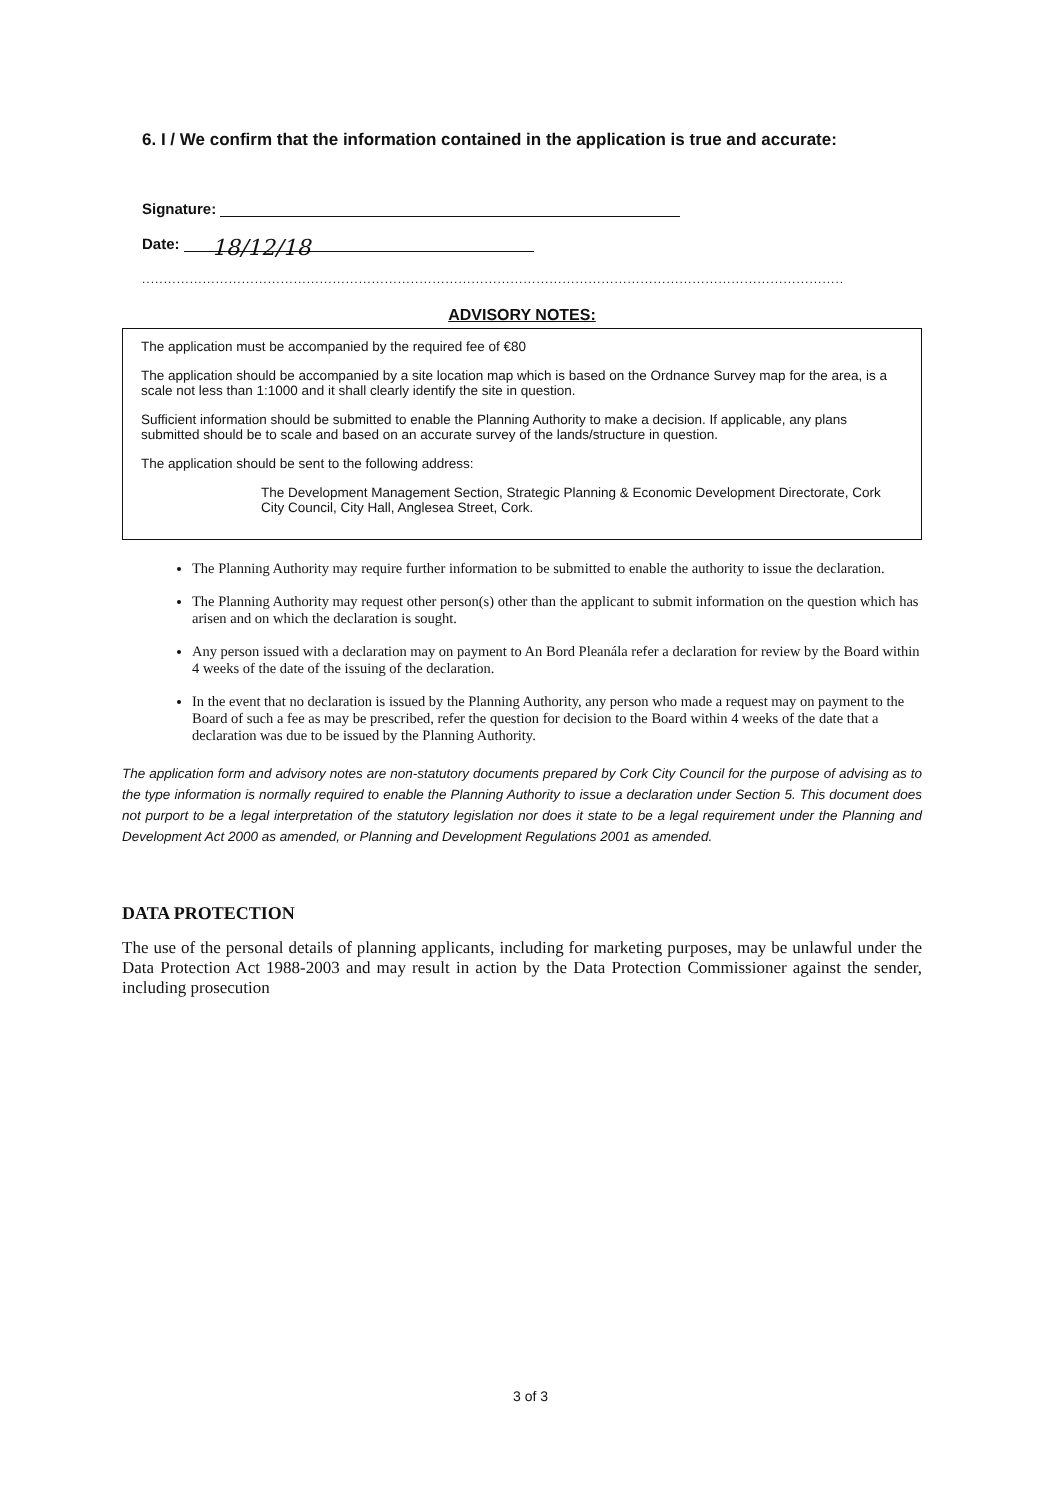6. I / We confirm that the information contained in the application is true and accurate:
Signature:
Date: 18/12/18
..................................................................................................................................................................
ADVISORY NOTES:
The application must be accompanied by the required fee of €80
The application should be accompanied by a site location map which is based on the Ordnance Survey map for the area, is a scale not less than 1:1000 and it shall clearly identify the site in question.
Sufficient information should be submitted to enable the Planning Authority to make a decision. If applicable, any plans submitted should be to scale and based on an accurate survey of the lands/structure in question.
The application should be sent to the following address:
The Development Management Section, Strategic Planning & Economic Development Directorate, Cork City Council, City Hall, Anglesea Street, Cork.
The Planning Authority may require further information to be submitted to enable the authority to issue the declaration.
The Planning Authority may request other person(s) other than the applicant to submit information on the question which has arisen and on which the declaration is sought.
Any person issued with a declaration may on payment to An Bord Pleanála refer a declaration for review by the Board within 4 weeks of the date of the issuing of the declaration.
In the event that no declaration is issued by the Planning Authority, any person who made a request may on payment to the Board of such a fee as may be prescribed, refer the question for decision to the Board within 4 weeks of the date that a declaration was due to be issued by the Planning Authority.
The application form and advisory notes are non-statutory documents prepared by Cork City Council for the purpose of advising as to the type information is normally required to enable the Planning Authority to issue a declaration under Section 5. This document does not purport to be a legal interpretation of the statutory legislation nor does it state to be a legal requirement under the Planning and Development Act 2000 as amended, or Planning and Development Regulations 2001 as amended.
DATA PROTECTION
The use of the personal details of planning applicants, including for marketing purposes, may be unlawful under the Data Protection Act 1988-2003 and may result in action by the Data Protection Commissioner against the sender, including prosecution
3 of 3